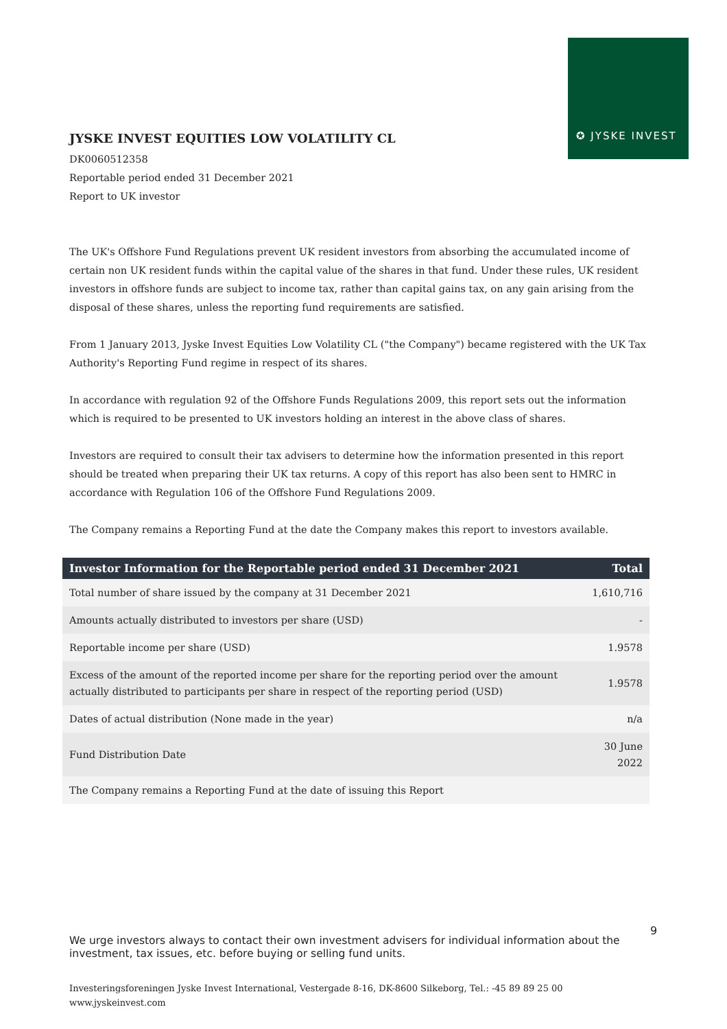✪ JYSKE INVEST
JYSKE INVEST EQUITIES LOW VOLATILITY CL
DK0060512358
Reportable period ended 31 December 2021
Report to UK investor
The UK's Offshore Fund Regulations prevent UK resident investors from absorbing the accumulated income of certain non UK resident funds within the capital value of the shares in that fund. Under these rules, UK resident investors in offshore funds are subject to income tax, rather than capital gains tax, on any gain arising from the disposal of these shares, unless the reporting fund requirements are satisfied.
From 1 January 2013, Jyske Invest Equities Low Volatility CL ("the Company") became registered with the UK Tax Authority's Reporting Fund regime in respect of its shares.
In accordance with regulation 92 of the Offshore Funds Regulations 2009, this report sets out the information which is required to be presented to UK investors holding an interest in the above class of shares.
Investors are required to consult their tax advisers to determine how the information presented in this report should be treated when preparing their UK tax returns. A copy of this report has also been sent to HMRC in accordance with Regulation 106 of the Offshore Fund Regulations 2009.
The Company remains a Reporting Fund at the date the Company makes this report to investors available.
| Investor Information for the Reportable period ended 31 December 2021 | Total |
| --- | --- |
| Total number of share issued by the company at 31 December 2021 | 1,610,716 |
| Amounts actually distributed to investors per share (USD) | - |
| Reportable income per share (USD) | 1.9578 |
| Excess of the amount of the reported income per share for the reporting period over the amount actually distributed to participants per share in respect of the reporting period (USD) | 1.9578 |
| Dates of actual distribution (None made in the year) | n/a |
| Fund Distribution Date | 30 June 2022 |
| The Company remains a Reporting Fund at the date of issuing this Report | |
We urge investors always to contact their own investment advisers for individual information about the investment, tax issues, etc. before buying or selling fund units.
Investeringsforeningen Jyske Invest International, Vestergade 8-16, DK-8600 Silkeborg, Tel.: -45 89 89 25 00
www.jyskeinvest.com
9